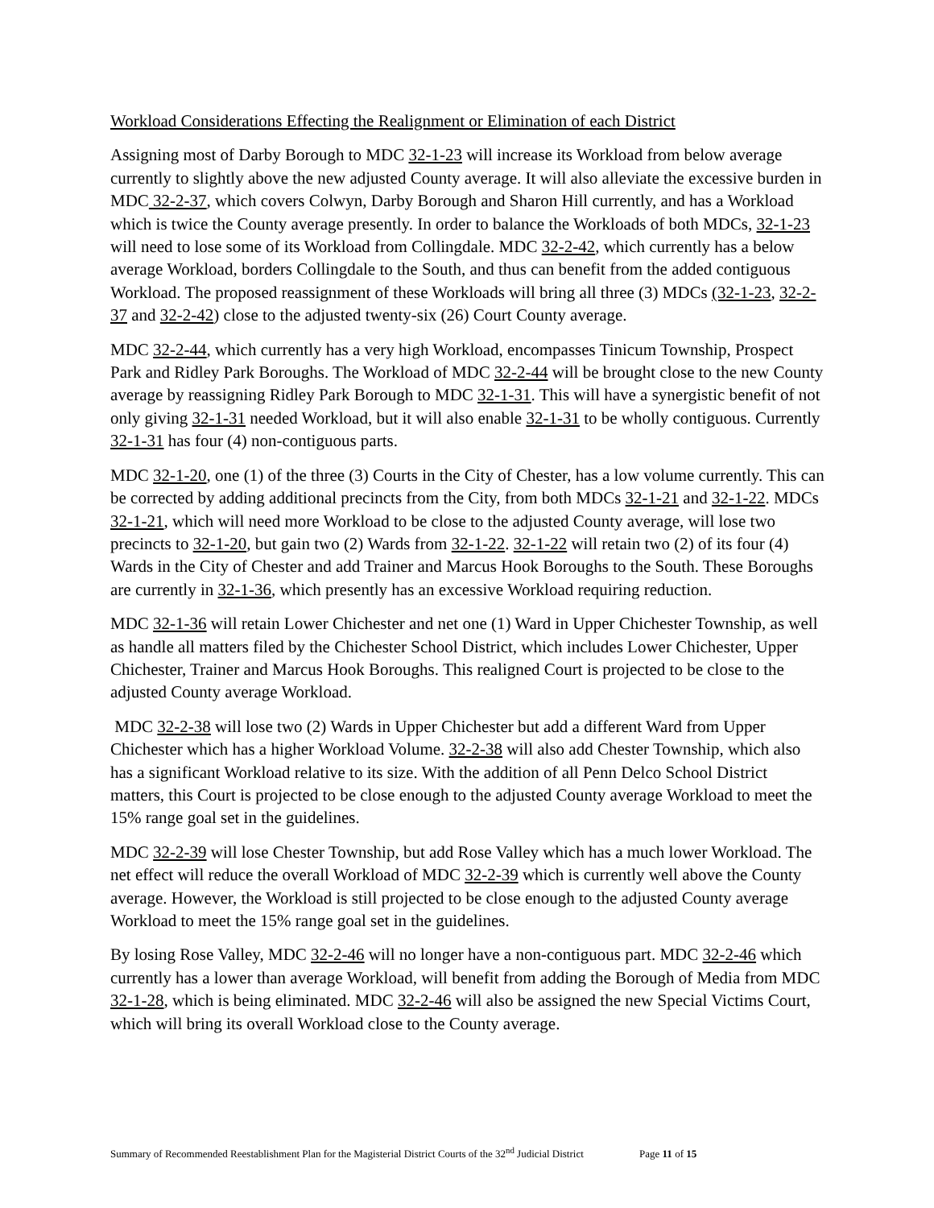Workload Considerations Effecting the Realignment or Elimination of each District
Assigning most of Darby Borough to MDC 32-1-23 will increase its Workload from below average currently to slightly above the new adjusted County average. It will also alleviate the excessive burden in MDC 32-2-37, which covers Colwyn, Darby Borough and Sharon Hill currently, and has a Workload which is twice the County average presently. In order to balance the Workloads of both MDCs, 32-1-23 will need to lose some of its Workload from Collingdale. MDC 32-2-42, which currently has a below average Workload, borders Collingdale to the South, and thus can benefit from the added contiguous Workload. The proposed reassignment of these Workloads will bring all three (3) MDCs (32-1-23, 32-2-37 and 32-2-42) close to the adjusted twenty-six (26) Court County average.
MDC 32-2-44, which currently has a very high Workload, encompasses Tinicum Township, Prospect Park and Ridley Park Boroughs. The Workload of MDC 32-2-44 will be brought close to the new County average by reassigning Ridley Park Borough to MDC 32-1-31. This will have a synergistic benefit of not only giving 32-1-31 needed Workload, but it will also enable 32-1-31 to be wholly contiguous. Currently 32-1-31 has four (4) non-contiguous parts.
MDC 32-1-20, one (1) of the three (3) Courts in the City of Chester, has a low volume currently. This can be corrected by adding additional precincts from the City, from both MDCs 32-1-21 and 32-1-22. MDCs 32-1-21, which will need more Workload to be close to the adjusted County average, will lose two precincts to 32-1-20, but gain two (2) Wards from 32-1-22. 32-1-22 will retain two (2) of its four (4) Wards in the City of Chester and add Trainer and Marcus Hook Boroughs to the South. These Boroughs are currently in 32-1-36, which presently has an excessive Workload requiring reduction.
MDC 32-1-36 will retain Lower Chichester and net one (1) Ward in Upper Chichester Township, as well as handle all matters filed by the Chichester School District, which includes Lower Chichester, Upper Chichester, Trainer and Marcus Hook Boroughs. This realigned Court is projected to be close to the adjusted County average Workload.
MDC 32-2-38 will lose two (2) Wards in Upper Chichester but add a different Ward from Upper Chichester which has a higher Workload Volume. 32-2-38 will also add Chester Township, which also has a significant Workload relative to its size. With the addition of all Penn Delco School District matters, this Court is projected to be close enough to the adjusted County average Workload to meet the 15% range goal set in the guidelines.
MDC 32-2-39 will lose Chester Township, but add Rose Valley which has a much lower Workload. The net effect will reduce the overall Workload of MDC 32-2-39 which is currently well above the County average. However, the Workload is still projected to be close enough to the adjusted County average Workload to meet the 15% range goal set in the guidelines.
By losing Rose Valley, MDC 32-2-46 will no longer have a non-contiguous part. MDC 32-2-46 which currently has a lower than average Workload, will benefit from adding the Borough of Media from MDC 32-1-28, which is being eliminated. MDC 32-2-46 will also be assigned the new Special Victims Court, which will bring its overall Workload close to the County average.
Summary of Recommended Reestablishment Plan for the Magisterial District Courts of the 32<sup>nd</sup> Judicial District Page 11 of 15